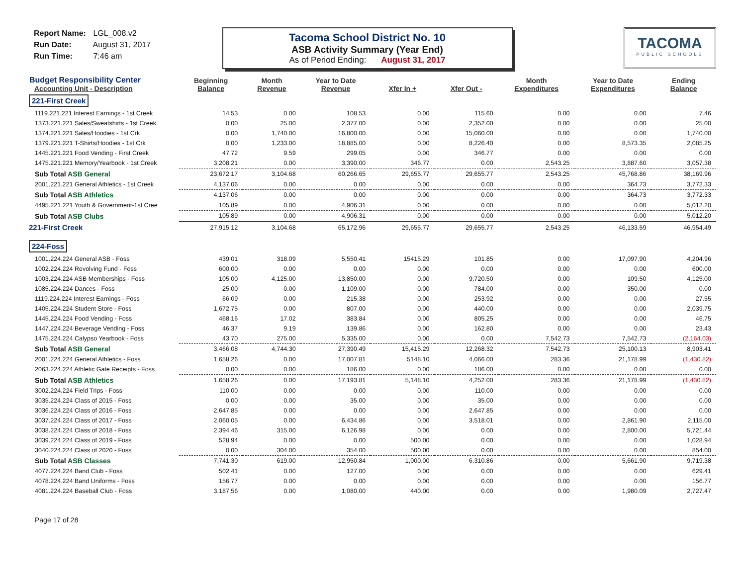Report Name: LGL_008.v2
Run Date: August 31, 2017
Run Time: 7:46 am
Tacoma School District No. 10
ASB Activity Summary (Year End)
As of Period Ending: August 31, 2017
TACOMA
PUBLIC SCHOOLS
| Budget Responsibility Center Accounting Unit - Description | Beginning Balance | Month Revenue | Year to Date Revenue | Xfer In + | Xfer Out - | Month Expenditures | Year to Date Expenditures | Ending Balance |
| --- | --- | --- | --- | --- | --- | --- | --- | --- |
| 221-First Creek | | | | | | | | |
| 1119.221.221 Interest Earnings - 1st Creek | 14.53 | 0.00 | 108.53 | 0.00 | 115.60 | 0.00 | 0.00 | 7.46 |
| 1373.221.221 Sales/Sweatshirts - 1st Creek | 0.00 | 25.00 | 2,377.00 | 0.00 | 2,352.00 | 0.00 | 0.00 | 25.00 |
| 1374.221.221 Sales/Hoodies - 1st Crk | 0.00 | 1,740.00 | 16,800.00 | 0.00 | 15,060.00 | 0.00 | 0.00 | 1,740.00 |
| 1379.221.221 T-Shirts/Hoodies - 1st Crk | 0.00 | 1,233.00 | 18,885.00 | 0.00 | 8,226.40 | 0.00 | 8,573.35 | 2,085.25 |
| 1445.221.221 Food Vending - First Creek | 47.72 | 9.59 | 299.05 | 0.00 | 346.77 | 0.00 | 0.00 | 0.00 |
| 1475.221.221 Memory/Yearbook - 1st Creek | 3,208.21 | 0.00 | 3,390.00 | 346.77 | 0.00 | 2,543.25 | 3,887.60 | 3,057.38 |
| Sub Total ASB General | 23,672.17 | 3,104.68 | 60,266.65 | 29,655.77 | 29,655.77 | 2,543.25 | 45,768.86 | 38,169.96 |
| 2001.221.221 General Athletics - 1st Creek | 4,137.06 | 0.00 | 0.00 | 0.00 | 0.00 | 0.00 | 364.73 | 3,772.33 |
| Sub Total ASB Athletics | 4,137.06 | 0.00 | 0.00 | 0.00 | 0.00 | 0.00 | 364.73 | 3,772.33 |
| 4495.221.221 Youth & Government-1st Cree | 105.89 | 0.00 | 4,906.31 | 0.00 | 0.00 | 0.00 | 0.00 | 5,012.20 |
| Sub Total ASB Clubs | 105.89 | 0.00 | 4,906.31 | 0.00 | 0.00 | 0.00 | 0.00 | 5,012.20 |
| 221-First Creek | 27,915.12 | 3,104.68 | 65,172.96 | 29,655.77 | 29,655.77 | 2,543.25 | 46,133.59 | 46,954.49 |
| 224-Foss | | | | | | | | |
| 1001.224.224 General ASB - Foss | 439.01 | 318.09 | 5,550.41 | 15415.29 | 101.85 | 0.00 | 17,097.90 | 4,204.96 |
| 1002.224.224 Revolving Fund - Foss | 600.00 | 0.00 | 0.00 | 0.00 | 0.00 | 0.00 | 0.00 | 600.00 |
| 1003.224.224 ASB Memberships - Foss | 105.00 | 4,125.00 | 13,850.00 | 0.00 | 9,720.50 | 0.00 | 109.50 | 4,125.00 |
| 1085.224.224 Dances - Foss | 25.00 | 0.00 | 1,109.00 | 0.00 | 784.00 | 0.00 | 350.00 | 0.00 |
| 1119.224.224 Interest Earnings - Foss | 66.09 | 0.00 | 215.38 | 0.00 | 253.92 | 0.00 | 0.00 | 27.55 |
| 1405.224.224 Student Store - Foss | 1,672.75 | 0.00 | 807.00 | 0.00 | 440.00 | 0.00 | 0.00 | 2,039.75 |
| 1445.224.224 Food Vending - Foss | 468.16 | 17.02 | 383.84 | 0.00 | 805.25 | 0.00 | 0.00 | 46.75 |
| 1447.224.224 Beverage Vending - Foss | 46.37 | 9.19 | 139.86 | 0.00 | 162.80 | 0.00 | 0.00 | 23.43 |
| 1475.224.224 Calypso Yearbook - Foss | 43.70 | 275.00 | 5,335.00 | 0.00 | 0.00 | 7,542.73 | 7,542.73 | (2,164.03) |
| Sub Total ASB General | 3,466.08 | 4,744.30 | 27,390.49 | 15,415.29 | 12,268.32 | 7,542.73 | 25,100.13 | 8,903.41 |
| 2001.224.224 General Athletics - Foss | 1,658.26 | 0.00 | 17,007.81 | 5148.10 | 4,066.00 | 283.36 | 21,178.99 | (1,430.82) |
| 2063.224.224 Athletic Gate Receipts - Foss | 0.00 | 0.00 | 186.00 | 0.00 | 186.00 | 0.00 | 0.00 | 0.00 |
| Sub Total ASB Athletics | 1,658.26 | 0.00 | 17,193.81 | 5,148.10 | 4,252.00 | 283.36 | 21,178.99 | (1,430.82) |
| 3002.224.224 Field Trips - Foss | 110.00 | 0.00 | 0.00 | 0.00 | 110.00 | 0.00 | 0.00 | 0.00 |
| 3035.224.224 Class of 2015 - Foss | 0.00 | 0.00 | 35.00 | 0.00 | 35.00 | 0.00 | 0.00 | 0.00 |
| 3036.224.224 Class of 2016 - Foss | 2,647.85 | 0.00 | 0.00 | 0.00 | 2,647.85 | 0.00 | 0.00 | 0.00 |
| 3037.224.224 Class of 2017 - Foss | 2,060.05 | 0.00 | 6,434.86 | 0.00 | 3,518.01 | 0.00 | 2,861.90 | 2,115.00 |
| 3038.224.224 Class of 2018 - Foss | 2,394.46 | 315.00 | 6,126.98 | 0.00 | 0.00 | 0.00 | 2,800.00 | 5,721.44 |
| 3039.224.224 Class of 2019 - Foss | 528.94 | 0.00 | 0.00 | 500.00 | 0.00 | 0.00 | 0.00 | 1,028.94 |
| 3040.224.224 Class of 2020 - Foss | 0.00 | 304.00 | 354.00 | 500.00 | 0.00 | 0.00 | 0.00 | 854.00 |
| Sub Total ASB Classes | 7,741.30 | 619.00 | 12,950.84 | 1,000.00 | 6,310.86 | 0.00 | 5,661.90 | 9,719.38 |
| 4077.224.224 Band Club - Foss | 502.41 | 0.00 | 127.00 | 0.00 | 0.00 | 0.00 | 0.00 | 629.41 |
| 4078.224.224 Band Uniforms - Foss | 156.77 | 0.00 | 0.00 | 0.00 | 0.00 | 0.00 | 0.00 | 156.77 |
| 4081.224.224 Baseball Club - Foss | 3,187.56 | 0.00 | 1,080.00 | 440.00 | 0.00 | 0.00 | 1,980.09 | 2,727.47 |
Page 17 of 28